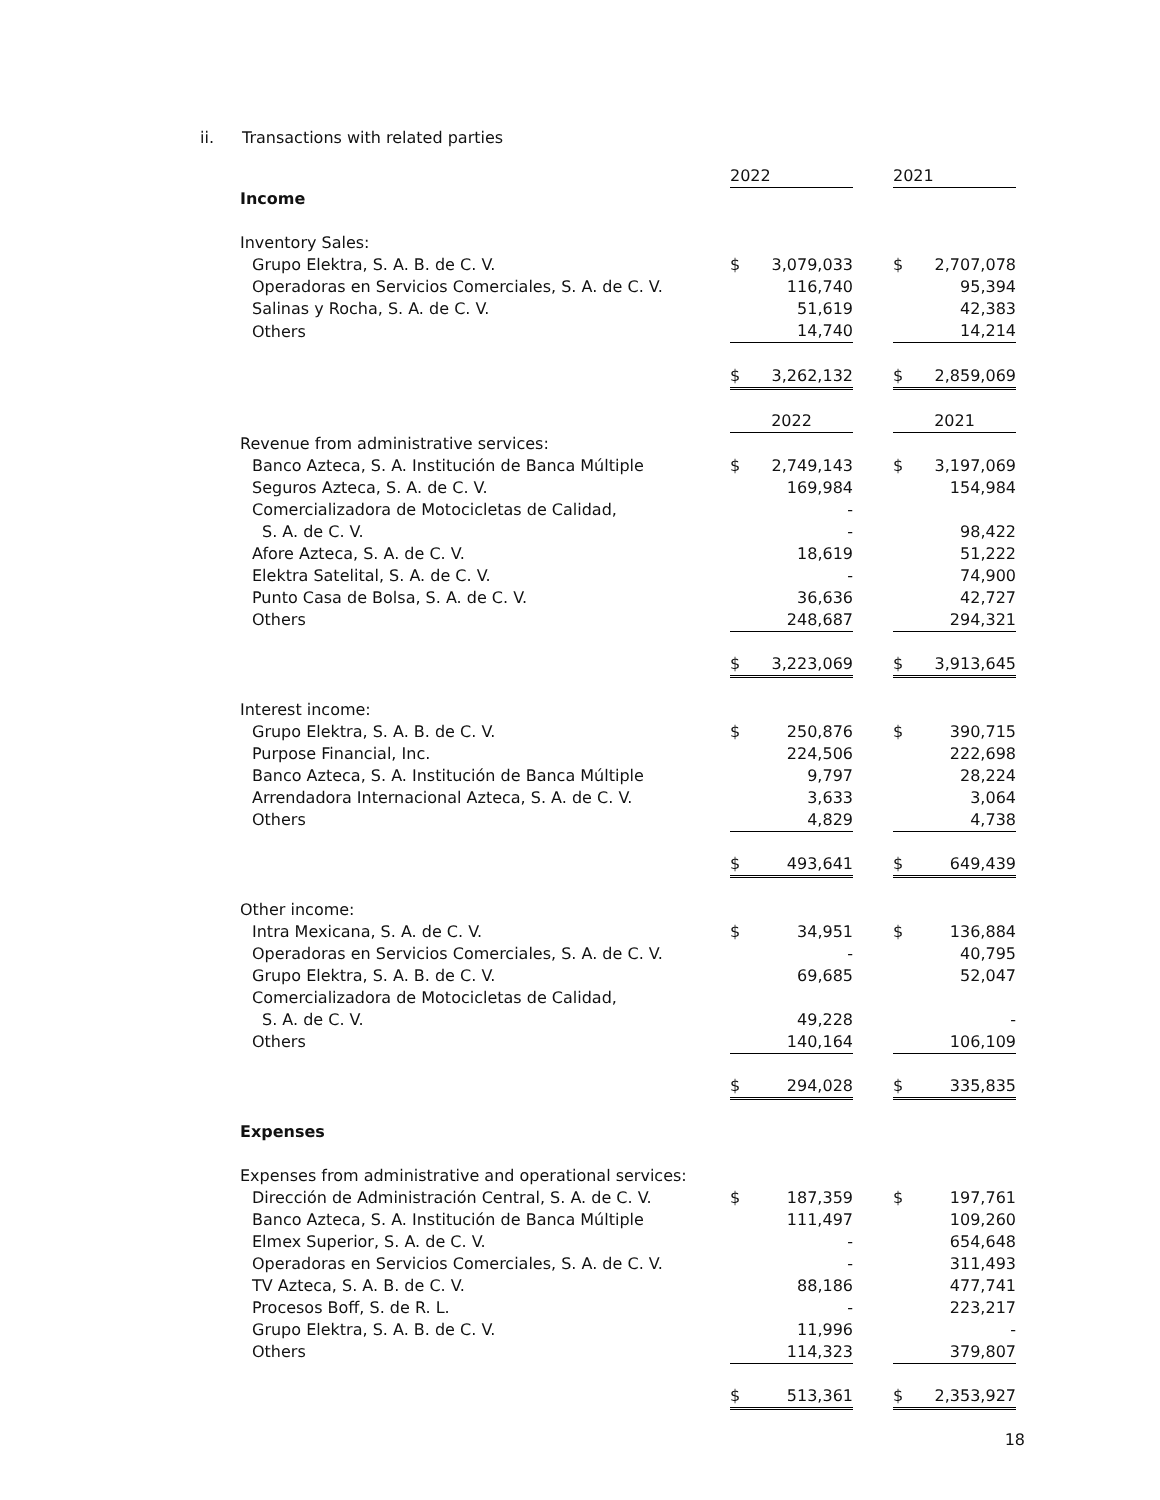ii. Transactions with related parties
| | 2022 | | | 2021 | |
| Income | | | | | |
| Inventory Sales: | | | | | |
| Grupo Elektra, S. A. B. de C. V. | $ | 3,079,033 | | $ | 2,707,078 |
| Operadoras en Servicios Comerciales, S. A. de C. V. | | 116,740 | | | 95,394 |
| Salinas y Rocha, S. A. de C. V. | | 51,619 | | | 42,383 |
| Others | | 14,740 | | | 14,214 |
| | $ | 3,262,132 | | $ | 2,859,069 |
| | 2022 | | | 2021 | |
| Revenue from administrative services: | | | | | |
| Banco Azteca, S. A. Institución de Banca Múltiple | $ | 2,749,143 | | $ | 3,197,069 |
| Seguros Azteca, S. A. de C. V. | | 169,984 | | | 154,984 |
| Comercializadora de Motocicletas de Calidad, | | - | | | |
| S. A. de C. V. | | - | | | 98,422 |
| Afore Azteca, S. A. de C. V. | | 18,619 | | | 51,222 |
| Elektra Satelital, S. A. de C. V. | | - | | | 74,900 |
| Punto Casa de Bolsa, S. A. de C. V. | | 36,636 | | | 42,727 |
| Others | | 248,687 | | | 294,321 |
| | $ | 3,223,069 | | $ | 3,913,645 |
| Interest income: | | | | | |
| Grupo Elektra, S. A. B. de C. V. | $ | 250,876 | | $ | 390,715 |
| Purpose Financial, Inc. | | 224,506 | | | 222,698 |
| Banco Azteca, S. A. Institución de Banca Múltiple | | 9,797 | | | 28,224 |
| Arrendadora Internacional Azteca, S. A. de C. V. | | 3,633 | | | 3,064 |
| Others | | 4,829 | | | 4,738 |
| | $ | 493,641 | | $ | 649,439 |
| Other income: | | | | | |
| Intra Mexicana, S. A. de C. V. | $ | 34,951 | | $ | 136,884 |
| Operadoras en Servicios Comerciales, S. A. de C. V. | | - | | | 40,795 |
| Grupo Elektra, S. A. B. de C. V. | | 69,685 | | | 52,047 |
| Comercializadora de Motocicletas de Calidad, | | | | | |
| S. A. de C. V. | | 49,228 | | | - |
| Others | | 140,164 | | | 106,109 |
| | $ | 294,028 | | $ | 335,835 |
| Expenses | | | | | |
| Expenses from administrative and operational services: | | | | | |
| Dirección de Administración Central, S. A. de C. V. | $ | 187,359 | | $ | 197,761 |
| Banco Azteca, S. A. Institución de Banca Múltiple | | 111,497 | | | 109,260 |
| Elmex Superior, S. A. de C. V. | | - | | | 654,648 |
| Operadoras en Servicios Comerciales, S. A. de C. V. | | - | | | 311,493 |
| TV Azteca, S. A. B. de C. V. | | 88,186 | | | 477,741 |
| Procesos Boff, S. de R. L. | | - | | | 223,217 |
| Grupo Elektra, S. A. B. de C. V. | | 11,996 | | | - |
| Others | | 114,323 | | | 379,807 |
| | $ | 513,361 | | $ | 2,353,927 |
18